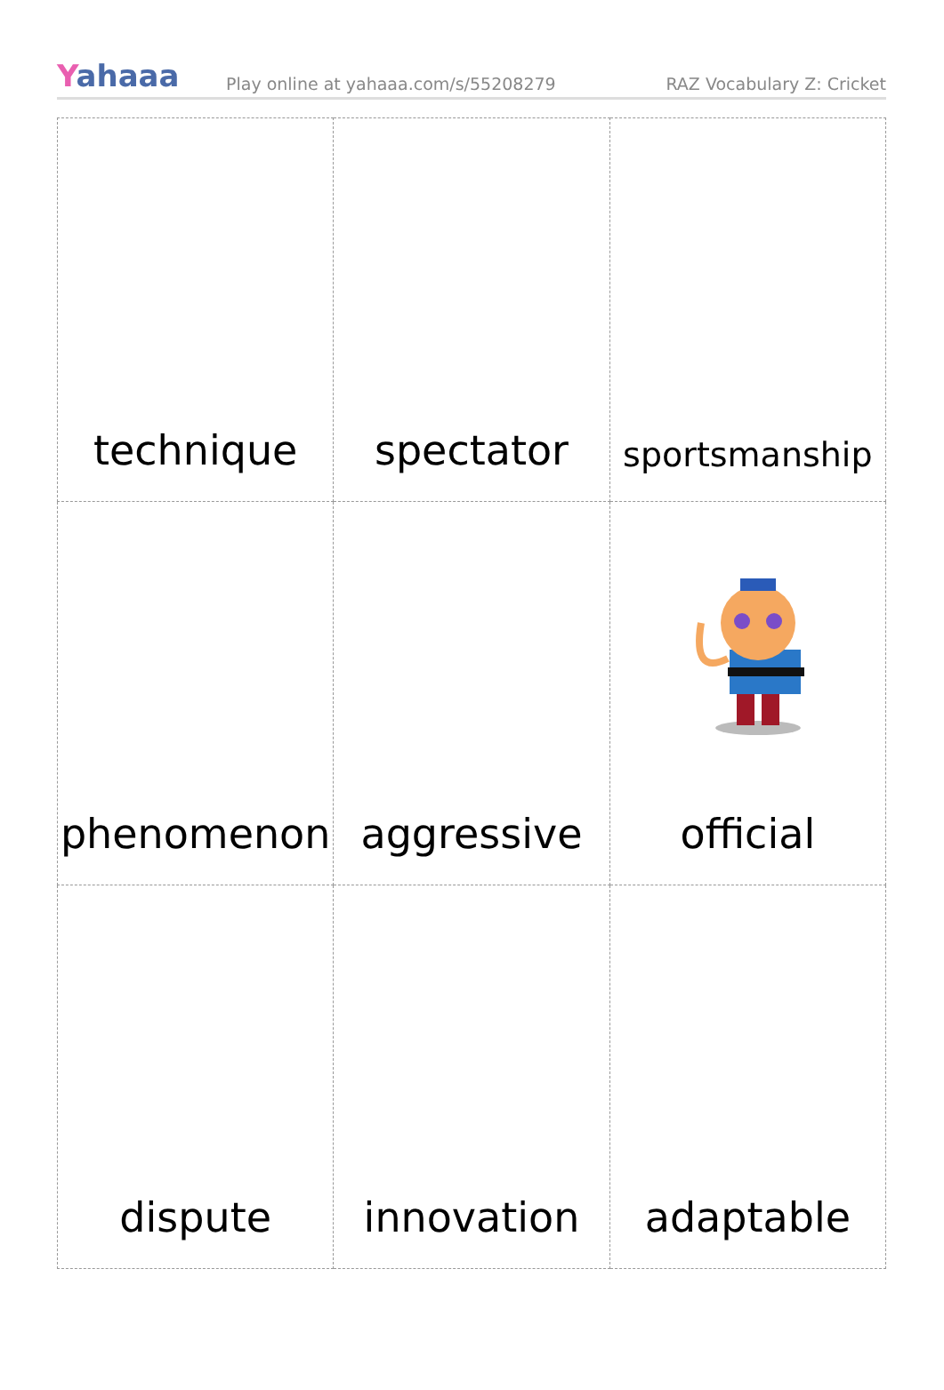Yahaaa
Play online at yahaaa.com/s/55208279
RAZ Vocabulary Z: Cricket
| technique | spectator | sportsmanship |
| phenomenon | aggressive | official |
| dispute | innovation | adaptable |